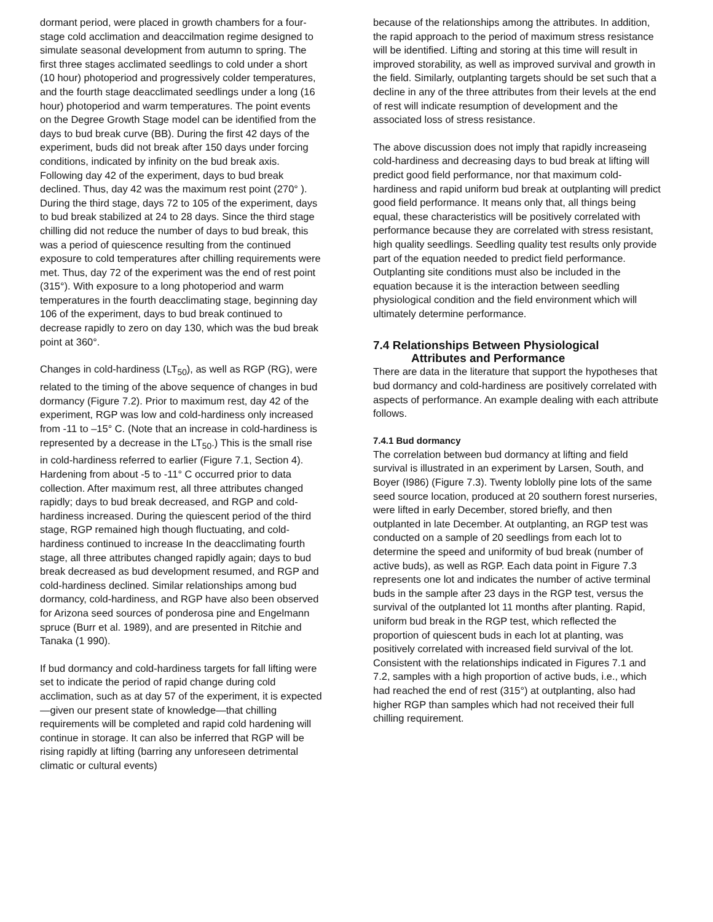dormant period, were placed in growth chambers for a four-stage cold acclimation and deaccilmation regime designed to simulate seasonal development from autumn to spring. The first three stages acclimated seedlings to cold under a short (10 hour) photoperiod and progressively colder temperatures, and the fourth stage deacclimated seedlings under a long (16 hour) photoperiod and warm temperatures. The point events on the Degree Growth Stage model can be identified from the days to bud break curve (BB). During the first 42 days of the experiment, buds did not break after 150 days under forcing conditions, indicated by infinity on the bud break axis. Following day 42 of the experiment, days to bud break declined. Thus, day 42 was the maximum rest point (270° ). During the third stage, days 72 to 105 of the experiment, days to bud break stabilized at 24 to 28 days. Since the third stage chilling did not reduce the number of days to bud break, this was a period of quiescence resulting from the continued exposure to cold temperatures after chilling requirements were met. Thus, day 72 of the experiment was the end of rest point (315°). With exposure to a long photoperiod and warm temperatures in the fourth deacclimating stage, beginning day 106 of the experiment, days to bud break continued to decrease rapidly to zero on day 130, which was the bud break point at 360°.
Changes in cold-hardiness (LT<sub>50</sub>), as well as RGP (RG), were related to the timing of the above sequence of changes in bud dormancy (Figure 7.2). Prior to maximum rest, day 42 of the experiment, RGP was low and cold-hardiness only increased from -11 to –15° C. (Note that an increase in cold-hardiness is represented by a decrease in the LT<sub>50</sub>.) This is the small rise in cold-hardiness referred to earlier (Figure 7.1, Section 4). Hardening from about -5 to -11° C occurred prior to data collection. After maximum rest, all three attributes changed rapidly; days to bud break decreased, and RGP and cold-hardiness increased. During the quiescent period of the third stage, RGP remained high though fluctuating, and cold-hardiness continued to increase In the deacclimating fourth stage, all three attributes changed rapidly again; days to bud break decreased as bud development resumed, and RGP and cold-hardiness declined. Similar relationships among bud dormancy, cold-hardiness, and RGP have also been observed for Arizona seed sources of ponderosa pine and Engelmann spruce (Burr et al. 1989), and are presented in Ritchie and Tanaka (1 990).
If bud dormancy and cold-hardiness targets for fall lifting were set to indicate the period of rapid change during cold acclimation, such as at day 57 of the experiment, it is expected—given our present state of knowledge—that chilling requirements will be completed and rapid cold hardening will continue in storage. It can also be inferred that RGP will be rising rapidly at lifting (barring any unforeseen detrimental climatic or cultural events)
because of the relationships among the attributes. In addition, the rapid approach to the period of maximum stress resistance will be identified. Lifting and storing at this time will result in improved storability, as well as improved survival and growth in the field. Similarly, outplanting targets should be set such that a decline in any of the three attributes from their levels at the end of rest will indicate resumption of development and the associated loss of stress resistance.
The above discussion does not imply that rapidly increaseing cold-hardiness and decreasing days to bud break at lifting will predict good field performance, nor that maximum cold-hardiness and rapid uniform bud break at outplanting will predict good field performance. It means only that, all things being equal, these characteristics will be positively correlated with performance because they are correlated with stress resistant, high quality seedlings. Seedling quality test results only provide part of the equation needed to predict field performance. Outplanting site conditions must also be included in the equation because it is the interaction between seedling physiological condition and the field environment which will ultimately determine performance.
7.4 Relationships Between Physiological
Attributes and Performance
There are data in the literature that support the hypotheses that bud dormancy and cold-hardiness are positively correlated with aspects of performance. An example dealing with each attribute follows.
7.4.1 Bud dormancy
The correlation between bud dormancy at lifting and field survival is illustrated in an experiment by Larsen, South, and Boyer (I986) (Figure 7.3). Twenty loblolly pine lots of the same seed source location, produced at 20 southern forest nurseries, were lifted in early December, stored briefly, and then outplanted in late December. At outplanting, an RGP test was conducted on a sample of 20 seedlings from each lot to determine the speed and uniformity of bud break (number of active buds), as well as RGP. Each data point in Figure 7.3 represents one lot and indicates the number of active terminal buds in the sample after 23 days in the RGP test, versus the survival of the outplanted lot 11 months after planting. Rapid, uniform bud break in the RGP test, which reflected the proportion of quiescent buds in each lot at planting, was positively correlated with increased field survival of the lot. Consistent with the relationships indicated in Figures 7.1 and 7.2, samples with a high proportion of active buds, i.e., which had reached the end of rest (315°) at outplanting, also had higher RGP than samples which had not received their full chilling requirement.